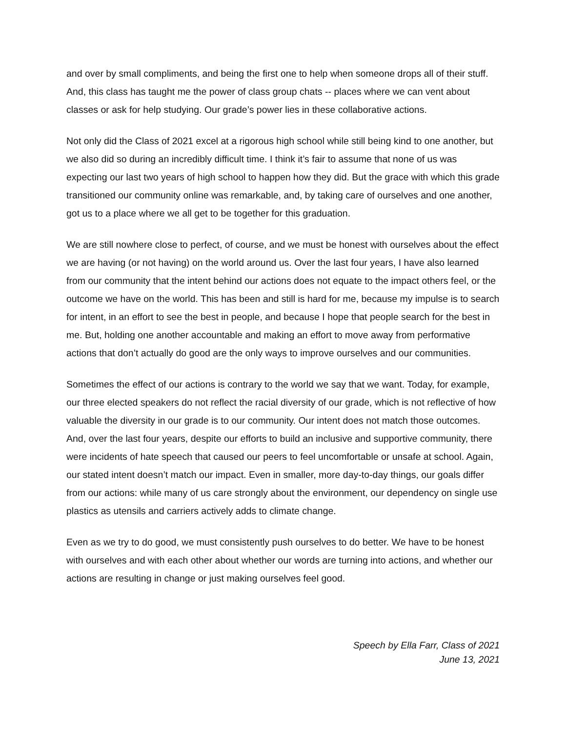and over by small compliments, and being the first one to help when someone drops all of their stuff. And, this class has taught me the power of class group chats -- places where we can vent about classes or ask for help studying. Our grade’s power lies in these collaborative actions.
Not only did the Class of 2021 excel at a rigorous high school while still being kind to one another, but we also did so during an incredibly difficult time. I think it’s fair to assume that none of us was expecting our last two years of high school to happen how they did. But the grace with which this grade transitioned our community online was remarkable, and, by taking care of ourselves and one another, got us to a place where we all get to be together for this graduation.
We are still nowhere close to perfect, of course, and we must be honest with ourselves about the effect we are having (or not having) on the world around us. Over the last four years, I have also learned from our community that the intent behind our actions does not equate to the impact others feel, or the outcome we have on the world. This has been and still is hard for me, because my impulse is to search for intent, in an effort to see the best in people, and because I hope that people search for the best in me. But, holding one another accountable and making an effort to move away from performative actions that don’t actually do good are the only ways to improve ourselves and our communities.
Sometimes the effect of our actions is contrary to the world we say that we want. Today, for example, our three elected speakers do not reflect the racial diversity of our grade, which is not reflective of how valuable the diversity in our grade is to our community. Our intent does not match those outcomes. And, over the last four years, despite our efforts to build an inclusive and supportive community, there were incidents of hate speech that caused our peers to feel uncomfortable or unsafe at school. Again, our stated intent doesn’t match our impact. Even in smaller, more day-to-day things, our goals differ from our actions: while many of us care strongly about the environment, our dependency on single use plastics as utensils and carriers actively adds to climate change.
Even as we try to do good, we must consistently push ourselves to do better. We have to be honest with ourselves and with each other about whether our words are turning into actions, and whether our actions are resulting in change or just making ourselves feel good.
Speech by Ella Farr, Class of 2021
June 13, 2021